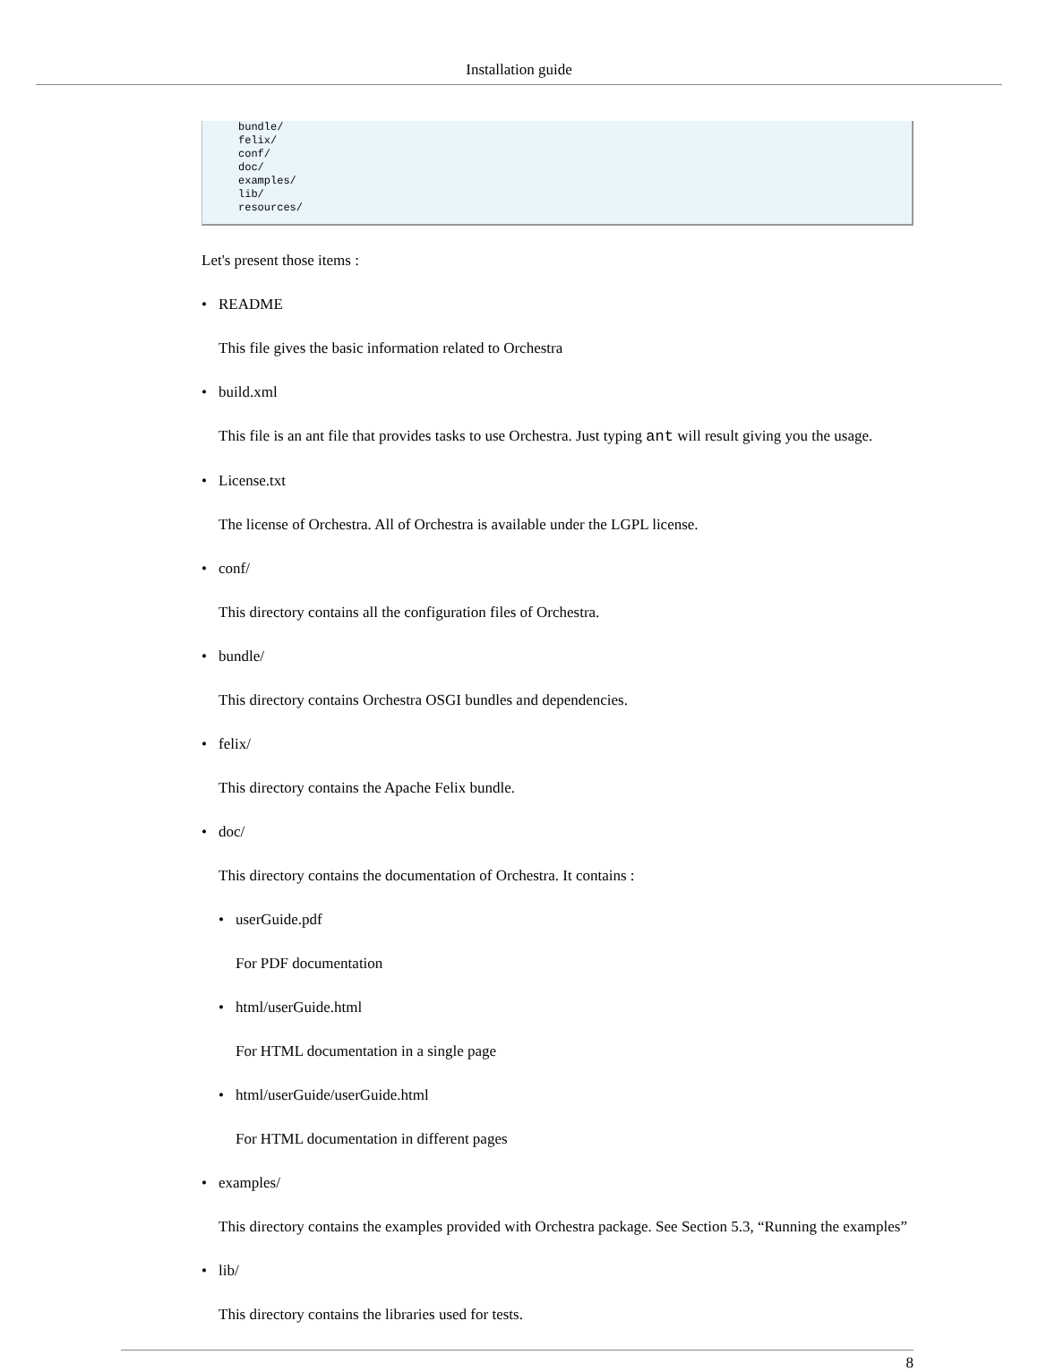Installation guide
bundle/
felix/
conf/
doc/
examples/
lib/
resources/
Let's present those items :
• README
This file gives the basic information related to Orchestra
• build.xml
This file is an ant file that provides tasks to use Orchestra. Just typing ant will result giving you the usage.
• License.txt
The license of Orchestra. All of Orchestra is available under the LGPL license.
• conf/
This directory contains all the configuration files of Orchestra.
• bundle/
This directory contains Orchestra OSGI bundles and dependencies.
• felix/
This directory contains the Apache Felix bundle.
• doc/
This directory contains the documentation of Orchestra. It contains :
• userGuide.pdf
For PDF documentation
• html/userGuide.html
For HTML documentation in a single page
• html/userGuide/userGuide.html
For HTML documentation in different pages
• examples/
This directory contains the examples provided with Orchestra package. See Section 5.3, “Running the examples”
• lib/
This directory contains the libraries used for tests.
8